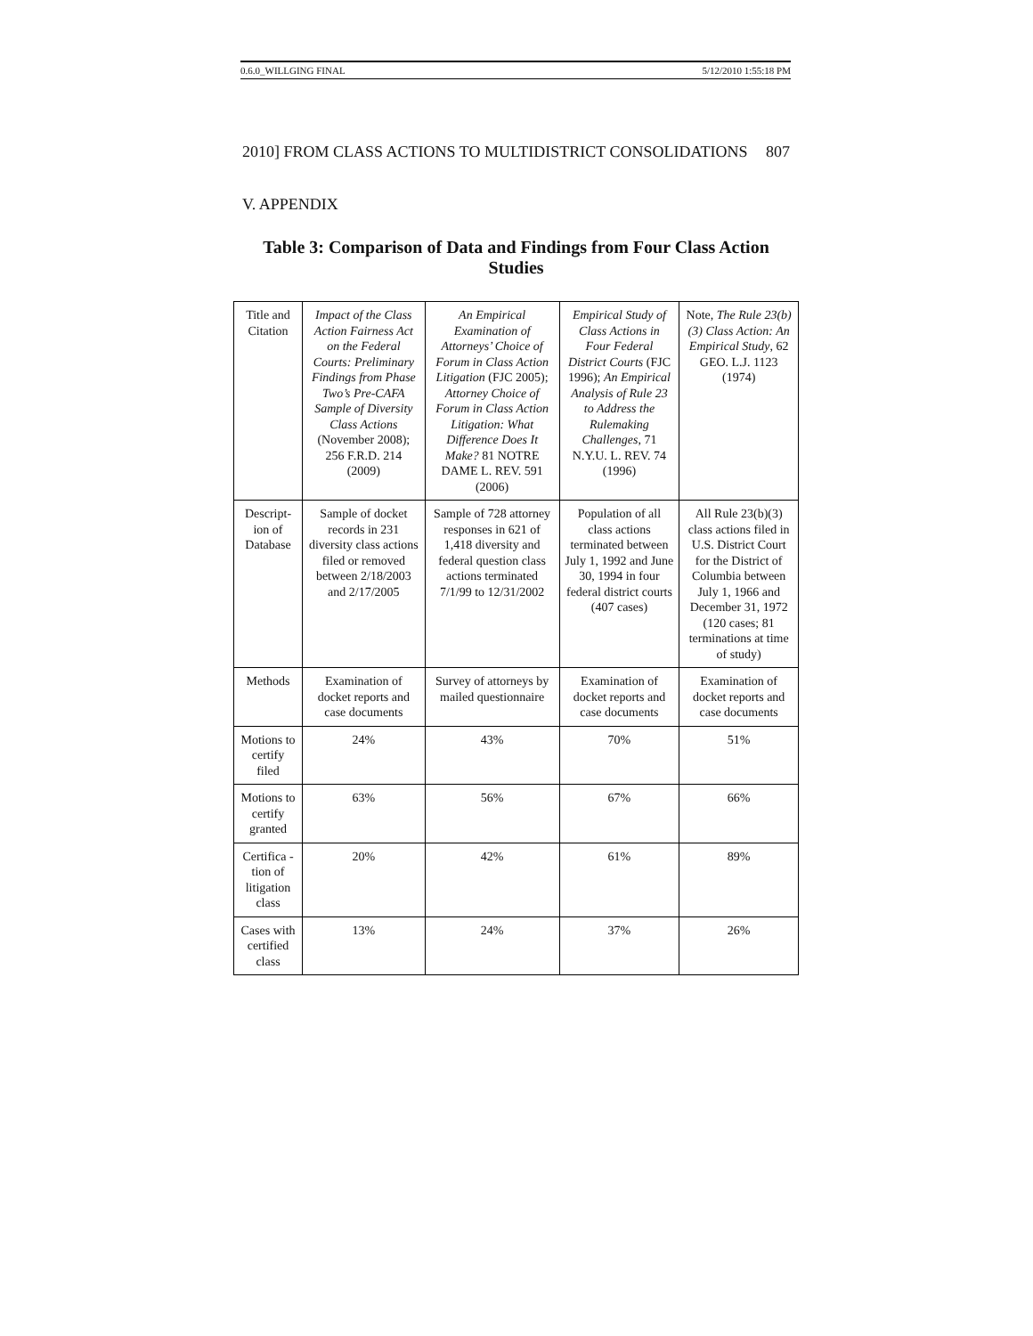0.6.0_WILLGING FINAL 5/12/2010 1:55:18 PM
2010] FROM CLASS ACTIONS TO MULTIDISTRICT CONSOLIDATIONS 807
V. APPENDIX
Table 3: Comparison of Data and Findings from Four Class Action Studies
| Title and Citation | Impact of the Class Action Fairness Act on the Federal Courts: Preliminary Findings from Phase Two’s Pre-CAFA Sample of Diversity Class Actions (November 2008); 256 F.R.D. 214 (2009) | An Empirical Examination of Attorneys’ Choice of Forum in Class Action Litigation (FJC 2005); Attorney Choice of Forum in Class Action Litigation: What Difference Does It Make? 81 NOTRE DAME L. REV. 591 (2006) | Empirical Study of Class Actions in Four Federal District Courts (FJC 1996); An Empirical Analysis of Rule 23 to Address the Rulemaking Challenges , 71 N.Y.U. L. REV. 74 (1996) | Note, The Rule 23(b)(3) Class Action: An Empirical Study , 62 GEO. L.J. 1123 (1974) |
| Descript-ion of Database | Sample of docket records in 231 diversity class actions filed or removed between 2/18/2003 and 2/17/2005 | Sample of 728 attorney responses in 621 of 1,418 diversity and federal question class actions terminated 7/1/99 to 12/31/2002 | Population of all class actions terminated between July 1, 1992 and June 30, 1994 in four federal district courts (407 cases) | All Rule 23(b)(3) class actions filed in U.S. District Court for the District of Columbia between July 1, 1966 and December 31, 1972 (120 cases; 81 terminations at time of study) |
| Methods | Examination of docket reports and case documents | Survey of attorneys by mailed questionnaire | Examination of docket reports and case documents | Examination of docket reports and case documents |
| Motions to certify filed | 24% | 43% | 70% | 51% |
| Motions to certify granted | 63% | 56% | 67% | 66% |
| Certifica -tion of litigation class | 20% | 42% | 61% | 89% |
| Cases with certified class | 13% | 24% | 37% | 26% |